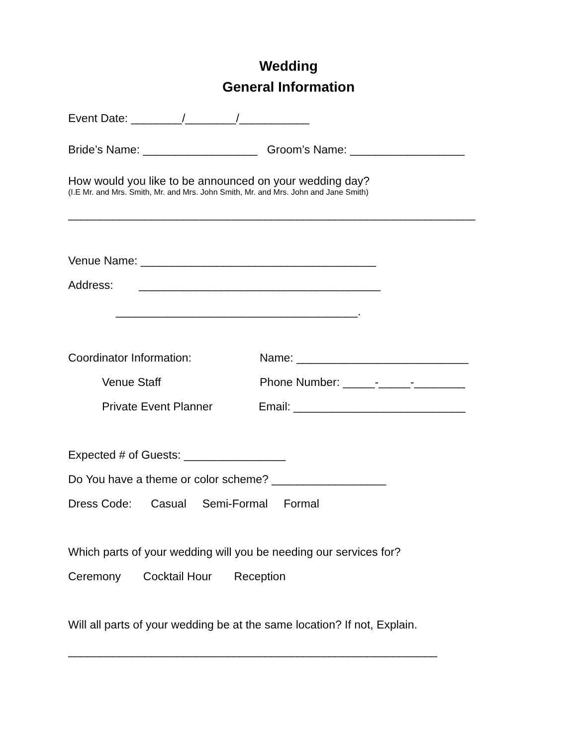Wedding
General Information
Event Date: ________/________/___________
Bride’s Name: __________________ Groom’s Name: __________________
How would you like to be announced on your wedding day?
(I.E Mr. and Mrs. Smith, Mr. and Mrs. John Smith, Mr. and Mrs. John and Jane Smith)
________________________________________________________________
Venue Name: _____________________________________
Address: ______________________________________
______________________________________.
Coordinator Information: Name: ___________________________
Venue Staff Phone Number: _____-_____-________
Private Event Planner Email: ___________________________
Expected # of Guests: ________________
Do You have a theme or color scheme? __________________
Dress Code: Casual Semi-Formal Formal
Which parts of your wedding will you be needing our services for?
Ceremony Cocktail Hour Reception
Will all parts of your wedding be at the same location? If not, Explain.
__________________________________________________________